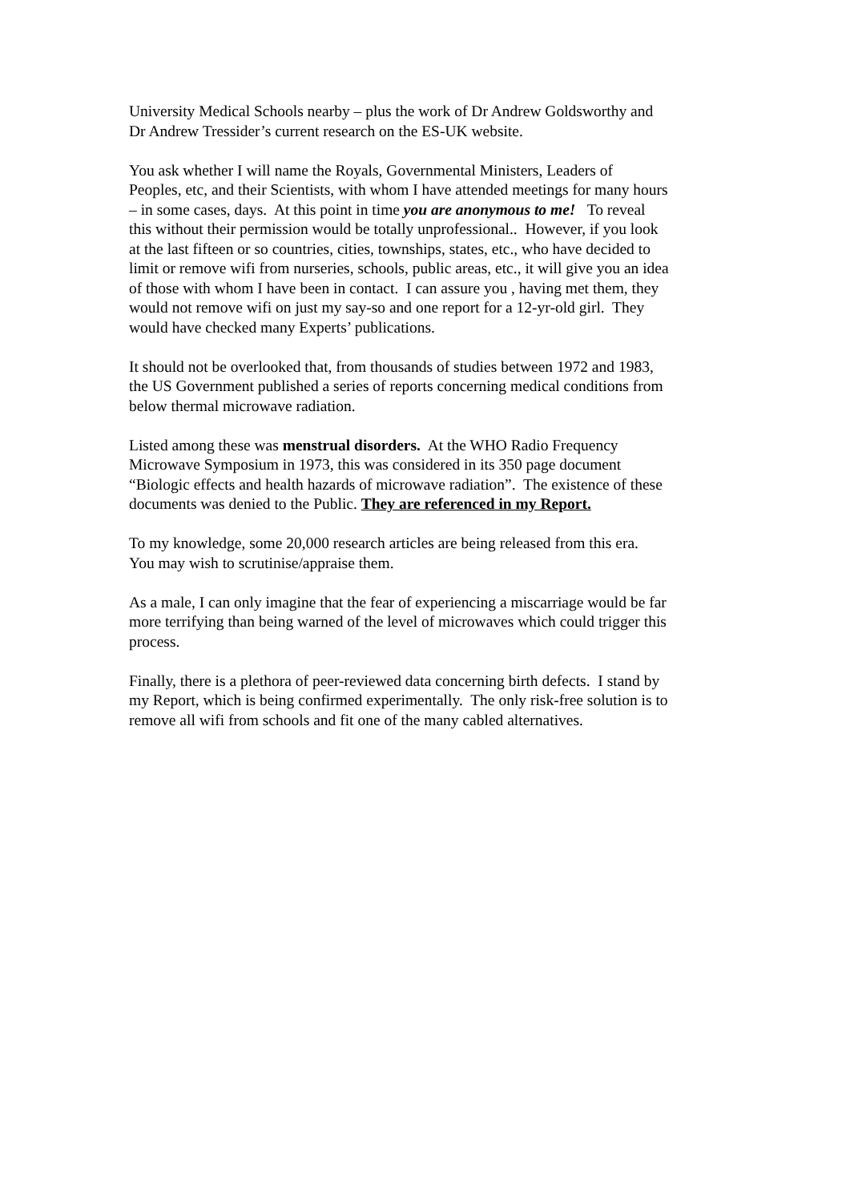University Medical Schools nearby – plus the work of Dr Andrew Goldsworthy and
Dr Andrew Tressider’s current research on the ES-UK website.
You ask whether I will name the Royals, Governmental Ministers, Leaders of
Peoples, etc, and their Scientists, with whom I have attended meetings for many hours
– in some cases, days. At this point in time you are anonymous to me! To reveal
this without their permission would be totally unprofessional.. However, if you look
at the last fifteen or so countries, cities, townships, states, etc., who have decided to
limit or remove wifi from nurseries, schools, public areas, etc., it will give you an idea
of those with whom I have been in contact. I can assure you , having met them, they
would not remove wifi on just my say-so and one report for a 12-yr-old girl. They
would have checked many Experts’ publications.
It should not be overlooked that, from thousands of studies between 1972 and 1983,
the US Government published a series of reports concerning medical conditions from
below thermal microwave radiation.
Listed among these was menstrual disorders. At the WHO Radio Frequency
Microwave Symposium in 1973, this was considered in its 350 page document
“Biologic effects and health hazards of microwave radiation”. The existence of these
documents was denied to the Public. They are referenced in my Report.
To my knowledge, some 20,000 research articles are being released from this era.
You may wish to scrutinise/appraise them.
As a male, I can only imagine that the fear of experiencing a miscarriage would be far
more terrifying than being warned of the level of microwaves which could trigger this
process.
Finally, there is a plethora of peer-reviewed data concerning birth defects. I stand by
my Report, which is being confirmed experimentally. The only risk-free solution is to
remove all wifi from schools and fit one of the many cabled alternatives.